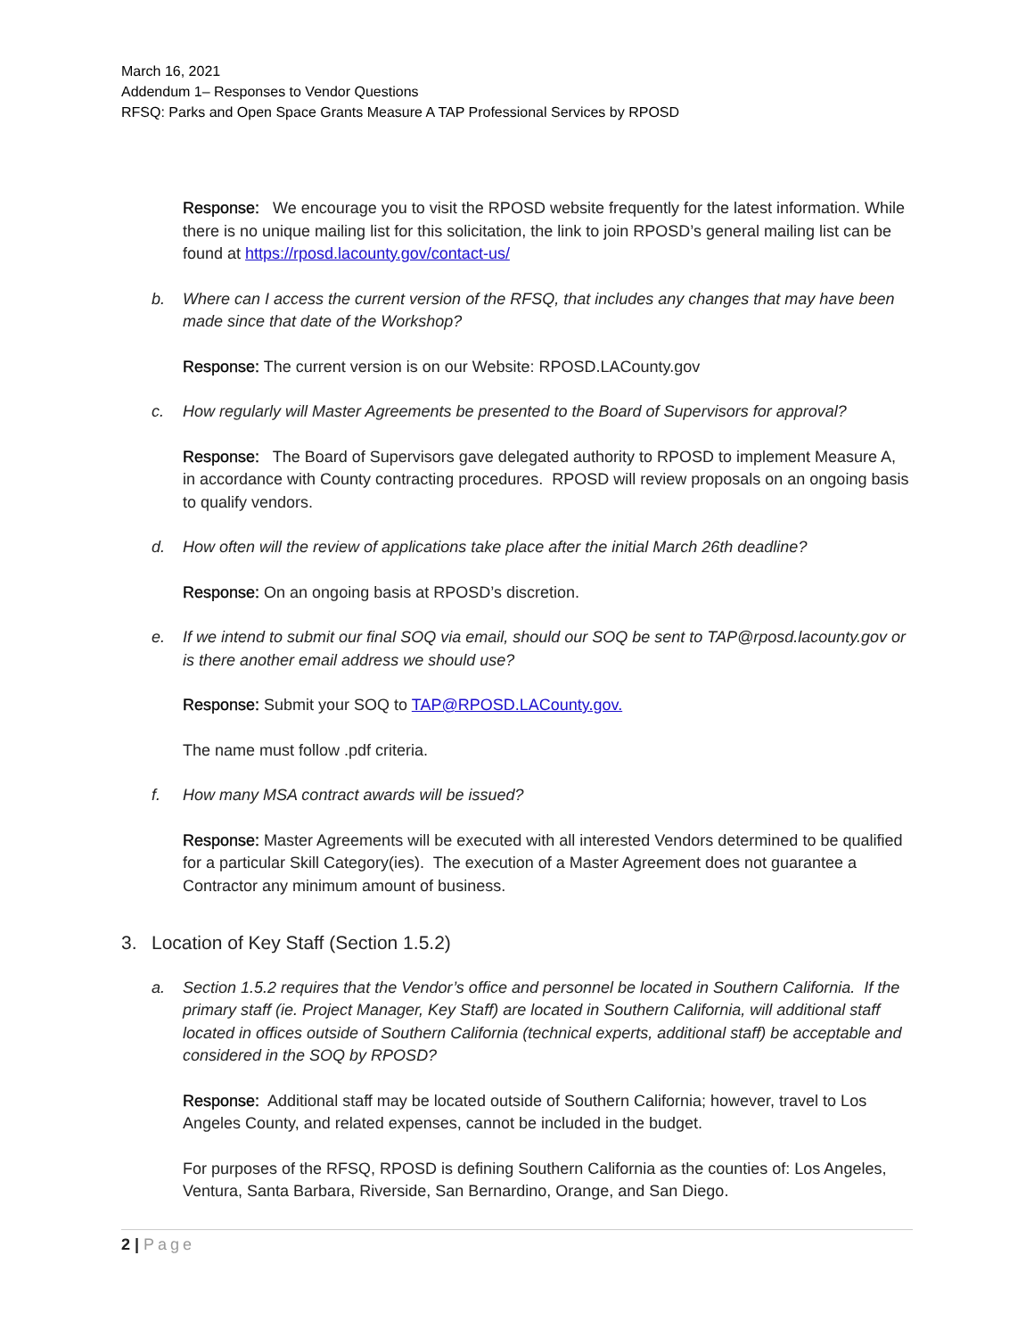March 16, 2021
Addendum 1– Responses to Vendor Questions
RFSQ: Parks and Open Space Grants Measure A TAP Professional Services by RPOSD
Response: We encourage you to visit the RPOSD website frequently for the latest information. While there is no unique mailing list for this solicitation, the link to join RPOSD’s general mailing list can be found at https://rposd.lacounty.gov/contact-us/
b. Where can I access the current version of the RFSQ, that includes any changes that may have been made since that date of the Workshop?
Response: The current version is on our Website: RPOSD.LACounty.gov
c. How regularly will Master Agreements be presented to the Board of Supervisors for approval?
Response: The Board of Supervisors gave delegated authority to RPOSD to implement Measure A, in accordance with County contracting procedures. RPOSD will review proposals on an ongoing basis to qualify vendors.
d. How often will the review of applications take place after the initial March 26th deadline?
Response: On an ongoing basis at RPOSD’s discretion.
e. If we intend to submit our final SOQ via email, should our SOQ be sent to TAP@rposd.lacounty.gov or is there another email address we should use?
Response: Submit your SOQ to TAP@RPOSD.LACounty.gov.
The name must follow .pdf criteria.
f. How many MSA contract awards will be issued?
Response: Master Agreements will be executed with all interested Vendors determined to be qualified for a particular Skill Category(ies). The execution of a Master Agreement does not guarantee a Contractor any minimum amount of business.
3. Location of Key Staff (Section 1.5.2)
a. Section 1.5.2 requires that the Vendor’s office and personnel be located in Southern California. If the primary staff (ie. Project Manager, Key Staff) are located in Southern California, will additional staff located in offices outside of Southern California (technical experts, additional staff) be acceptable and considered in the SOQ by RPOSD?
Response: Additional staff may be located outside of Southern California; however, travel to Los Angeles County, and related expenses, cannot be included in the budget.
For purposes of the RFSQ, RPOSD is defining Southern California as the counties of: Los Angeles, Ventura, Santa Barbara, Riverside, San Bernardino, Orange, and San Diego.
2 | Page